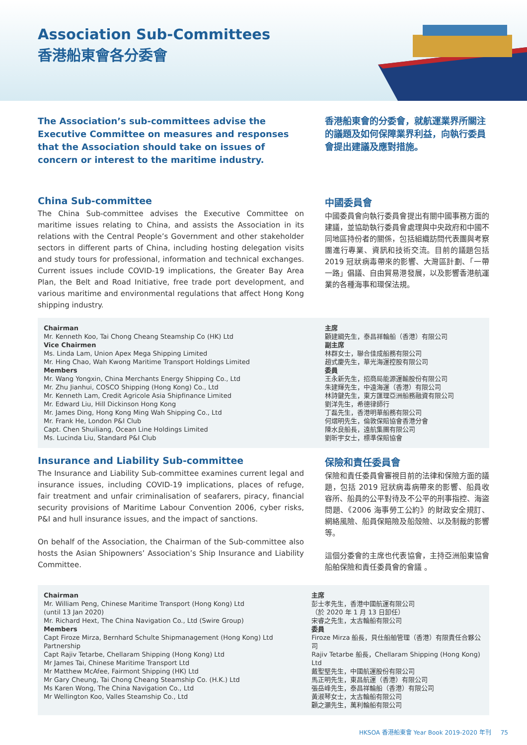Association Sub-Committees
香港船東會各分委會
The Association’s sub-committees advise the Executive Committee on measures and responses that the Association should take on issues of concern or interest to the maritime industry.
香港船東會的分委會，就航運業界所關注的議題及如何保障業界利益，向執行委員會提出建議及應對措施。
China Sub-committee
The China Sub-committee advises the Executive Committee on maritime issues relating to China, and assists the Association in its relations with the Central People’s Government and other stakeholder sectors in different parts of China, including hosting delegation visits and study tours for professional, information and technical exchanges. Current issues include COVID-19 implications, the Greater Bay Area Plan, the Belt and Road Initiative, free trade port development, and various maritime and environmental regulations that affect Hong Kong shipping industry.
中國委員會
中國委員會向執行委員會提出有關中國事務方面的建議，並協助執行委員會處理與中央政府和中國不同地區持份者的關係，包括組織訪問代表團與考察團進行專業、資訊和技術交流。目前的議題包括 2019 冠狀病毒帶來的影響、大灣區計劃、「一帶一路」倡議、自由貿易港發展，以及影響香港航運業的各種海事和環保法規。
Chairman
Mr. Kenneth Koo, Tai Chong Cheang Steamship Co (HK) Ltd
Vice Chairmen
Ms. Linda Lam, Union Apex Mega Shipping Limited
Mr. Hing Chao, Wah Kwong Maritime Transport Holdings Limited
Members
Mr. Wang Yongxin, China Merchants Energy Shipping Co., Ltd
Mr. Zhu Jianhui, COSCO Shipping (Hong Kong) Co., Ltd
Mr. Kenneth Lam, Credit Agricole Asia Shipfinance Limited
Mr. Edward Liu, Hill Dickinson Hong Kong
Mr. James Ding, Hong Kong Ming Wah Shipping Co., Ltd
Mr. Frank He, London P&I Club
Capt. Chen Shuiliang, Ocean Line Holdings Limited
Ms. Lucinda Liu, Standard P&I Club
主席
顧建綱先生，泰昌祥輪船（香港）有限公司
副主席
林群女士，聯合佳成船務有限公司
趙式慶先生，華光海運控股有限公司
委員
王永新先生，招商局能源運輸股份有限公司
朱建輝先生，中遠海運（香港）有限公司
林詩鍵先生，東方匯理亞洲船務融資有限公司
劉洋先生，希德律師行
丁磊先生，香港明華船務有限公司
何熠明先生，倫敦保賠協會香港分會
陳水良船長，遠航集團有限公司
劉昕宇女士，標準保賠協會
Insurance and Liability Sub-committee
The Insurance and Liability Sub-committee examines current legal and insurance issues, including COVID-19 implications, places of refuge, fair treatment and unfair criminalisation of seafarers, piracy, financial security provisions of Maritime Labour Convention 2006, cyber risks, P&I and hull insurance issues, and the impact of sanctions.
On behalf of the Association, the Chairman of the Sub-committee also hosts the Asian Shipowners’ Association’s Ship Insurance and Liability Committee.
保險和責任委員會
保險和責任委員會審視目前的法律和保險方面的議題，包括 2019 冠狀病毒病帶來的影響、船員收容所、船員的公平對待及不公平的刑事指控、海盜問題、《2006 海事勞工公約》的財政安全規訂、網絡風險、船員保賠險及船殼險、以及制裁的影響等。
這個分委會的主席也代表協會，主持亞洲船東協會船舶保險和責任委員會的會議 。
Chairman
Mr. William Peng, Chinese Maritime Transport (Hong Kong) Ltd
(until 13 Jan 2020)
Mr. Richard Hext, The China Navigation Co., Ltd (Swire Group)
Members
Capt Firoze Mirza, Bernhard Schulte Shipmanagement (Hong Kong) Ltd Partnership
Capt Rajiv Tetarbe, Chellaram Shipping (Hong Kong) Ltd
Mr James Tai, Chinese Maritime Transport Ltd
Mr Matthew McAfee, Fairmont Shipping (HK) Ltd
Mr Gary Cheung, Tai Chong Cheang Steamship Co. (H.K.) Ltd
Ms Karen Wong, The China Navigation Co., Ltd
Mr Wellington Koo, Valles Steamship Co., Ltd
主席
彭士孝先生，香港中國航運有限公司
（於 2020 年 1 月 13 日卸任）
宋睿之先生，太古輪船有限公司
委員
Firoze Mirza 船長，貝仕船舶管理（香港）有限責任合夥公司
Rajiv Tetarbe 船長，Chellaram Shipping (Hong Kong) Ltd
戴聖堅先生，中國航運股份有限公司
馬正明先生，東昌航運（香港）有限公司
張岳峰先生，泰昌祥輪船（香港）有限公司
黃淑琴女士，太古輪船有限公司
顧之灝先生，萬利輪船有限公司
HKSOA 香港船東會 Year Book 2019-2020 年刊 75